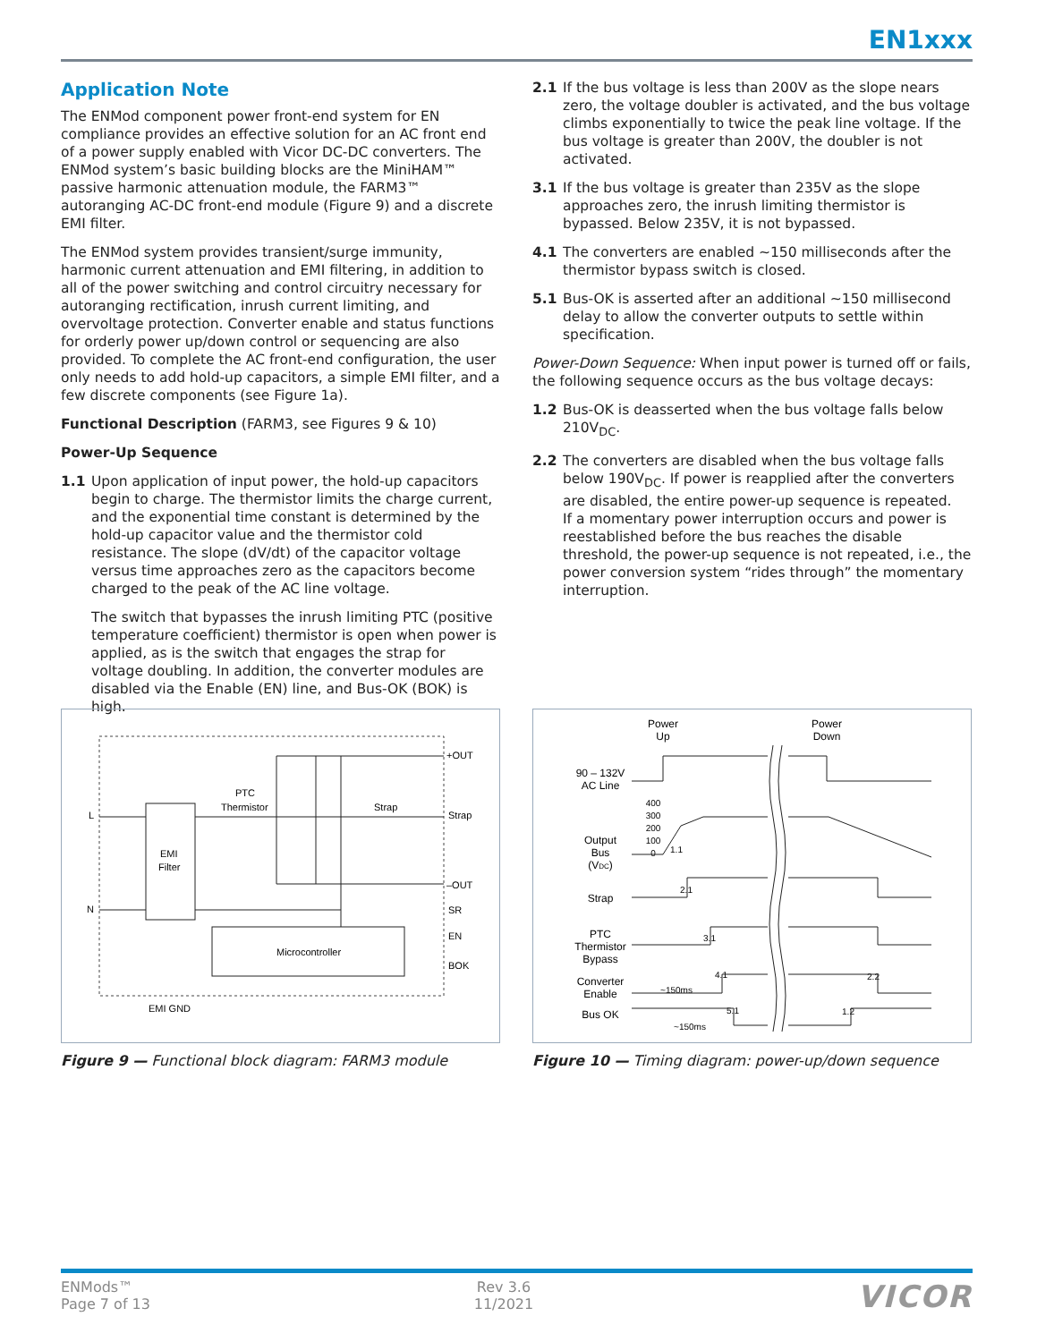EN1xxx
Application Note
The ENMod component power front-end system for EN compliance provides an effective solution for an AC front end of a power supply enabled with Vicor DC-DC converters. The ENMod system’s basic building blocks are the MiniHAM™ passive harmonic attenuation module, the FARM3™ autoranging AC-DC front-end module (Figure 9) and a discrete EMI filter.
The ENMod system provides transient/surge immunity, harmonic current attenuation and EMI filtering, in addition to all of the power switching and control circuitry necessary for autoranging rectification, inrush current limiting, and overvoltage protection. Converter enable and status functions for orderly power up/down control or sequencing are also provided. To complete the AC front-end configuration, the user only needs to add hold-up capacitors, a simple EMI filter, and a few discrete components (see Figure 1a).
Functional Description (FARM3, see Figures 9 & 10)
Power-Up Sequence
1.1 Upon application of input power, the hold-up capacitors begin to charge. The thermistor limits the charge current, and the exponential time constant is determined by the hold-up capacitor value and the thermistor cold resistance. The slope (dV/dt) of the capacitor voltage versus time approaches zero as the capacitors become charged to the peak of the AC line voltage.
The switch that bypasses the inrush limiting PTC (positive temperature coefficient) thermistor is open when power is applied, as is the switch that engages the strap for voltage doubling. In addition, the converter modules are disabled via the Enable (EN) line, and Bus-OK (BOK) is high.
2.1 If the bus voltage is less than 200V as the slope nears zero, the voltage doubler is activated, and the bus voltage climbs exponentially to twice the peak line voltage. If the bus voltage is greater than 200V, the doubler is not activated.
3.1 If the bus voltage is greater than 235V as the slope approaches zero, the inrush limiting thermistor is bypassed. Below 235V, it is not bypassed.
4.1 The converters are enabled ~150 milliseconds after the thermistor bypass switch is closed.
5.1 Bus-OK is asserted after an additional ~150 millisecond delay to allow the converter outputs to settle within specification.
Power-Down Sequence: When input power is turned off or fails, the following sequence occurs as the bus voltage decays:
1.2 Bus-OK is deasserted when the bus voltage falls below 210V<sub>DC</sub>.
2.2 The converters are disabled when the bus voltage falls below 190V<sub>DC</sub>. If power is reapplied after the converters are disabled, the entire power-up sequence is repeated.
If a momentary power interruption occurs and power is reestablished before the bus reaches the disable threshold, the power-up sequence is not repeated, i.e., the power conversion system “rides through” the momentary interruption.
EMI
Filter
Microcontroller
L
N
EMI GND
PTC
Thermistor
Strap
+OUT
Strap
–OUT
SR
EN
BOK
Figure 9 — Functional block diagram: FARM3 module
Power
Up
Power
Down
90 – 132V
AC Line
Output
Bus
(VDC)
400
300
200
100
0
Strap
PTC
Thermistor
Bypass
Converter
Enable
Bus OK
~150ms
~150ms
1.1
2.1
3.1
4.1
5.1
2.2
1.2
Figure 10 — Timing diagram: power-up/down sequence
ENMods™
Page 7 of 13
Rev 3.6
11/2021
VICOR